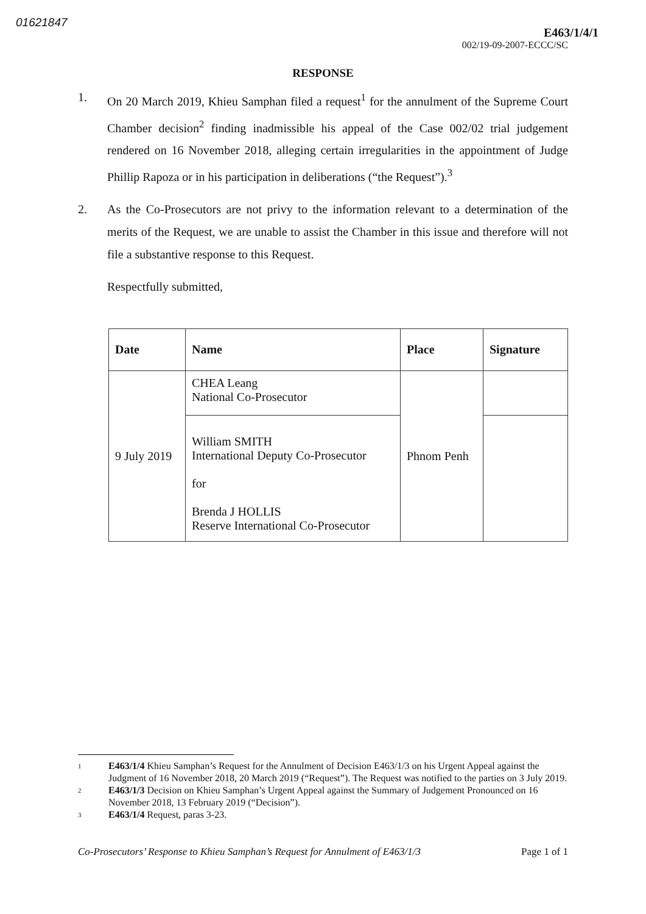01621847
E463/1/4/1
002/19-09-2007-ECCC/SC
RESPONSE
1. On 20 March 2019, Khieu Samphan filed a request<sup>1</sup> for the annulment of the Supreme Court Chamber decision<sup>2</sup> finding inadmissible his appeal of the Case 002/02 trial judgement rendered on 16 November 2018, alleging certain irregularities in the appointment of Judge Phillip Rapoza or in his participation in deliberations (“the Request”).<sup>3</sup>
2. As the Co-Prosecutors are not privy to the information relevant to a determination of the merits of the Request, we are unable to assist the Chamber in this issue and therefore will not file a substantive response to this Request.
Respectfully submitted,
| Date | Name | Place | Signature |
| --- | --- | --- | --- |
| 9 July 2019 | CHEA Leang National Co-Prosecutor | Phnom Penh | |
| | William SMITH International Deputy Co-Prosecutor for Brenda J HOLLIS Reserve International Co-Prosecutor | | |
1
E463/1/4 Khieu Samphan’s Request for the Annulment of Decision E463/1/3 on his Urgent Appeal against the Judgment of 16 November 2018, 20 March 2019 (“Request”). The Request was notified to the parties on 3 July 2019.
2
E463/1/3 Decision on Khieu Samphan’s Urgent Appeal against the Summary of Judgement Pronounced on 16 November 2018, 13 February 2019 (“Decision”).
3
E463/1/4 Request, paras 3-23.
Co-Prosecutors’ Response to Khieu Samphan’s Request for Annulment of E463/1/3 Page 1 of 1